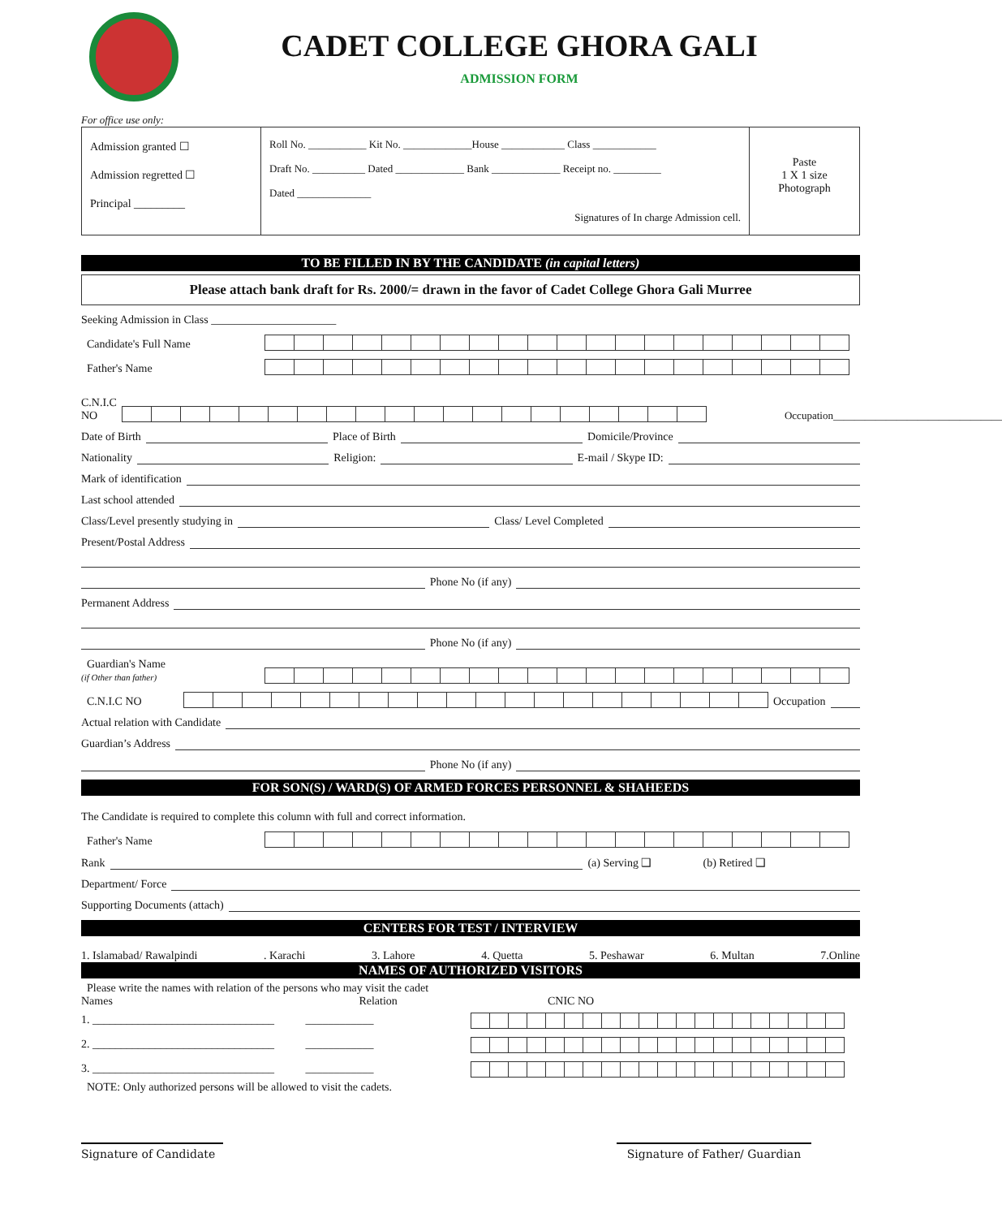CADET COLLEGE GHORA GALI
ADMISSION FORM
For office use only:
| Admission granted ☐ Admission regretted ☐ Principal _________ | Roll No. ___________ Kit No. _____________House ____________ Class ____________ Draft No. __________ Dated _____________ Bank _____________ Receipt no. _________ Dated ______________ Signatures of In charge Admission cell. | Paste 1 X 1 size Photograph |
TO BE FILLED IN BY THE CANDIDATE (in capital letters)
Please attach bank draft for Rs. 2000/= drawn in the favor of Cadet College Ghora Gali Murree
Seeking Admission in Class ______________________
Candidate's Full Name
Father's Name
C.N.I.C NO
Occupation________________________________
Date of Birth
Place of Birth
Domicile/Province
Nationality
Religion:
E-mail / Skype ID:
Mark of identification
Last school attended
Class/Level presently studying in
Class/ Level Completed
Present/Postal Address
Phone No (if any)
Permanent Address
Phone No (if any)
Guardian's Name
(if Other than father)
C.N.I.C NO
Occupation
Actual relation with Candidate
Guardian’s Address
Phone No (if any)
FOR SON(S) / WARD(S) OF ARMED FORCES PERSONNEL & SHAHEEDS
The Candidate is required to complete this column with full and correct information.
Father's Name
Rank
(a) Serving ❑ (b) Retired ❑
Department/ Force
Supporting Documents (attach)
CENTERS FOR TEST / INTERVIEW
1. Islamabad/ Rawalpindi. Karachi 3. Lahore 4. Quetta 5. Peshawar 6. Multan 7.Online
NAMES OF AUTHORIZED VISITORS
Please write the names with relation of the persons who may visit the cadet
Names Relation
1. ________________________________ ____________
2. ________________________________ ____________
3. ________________________________ ____________
CNIC NO
NOTE: Only authorized persons will be allowed to visit the cadets.
Signature of Candidate Signature of Father/ Guardian